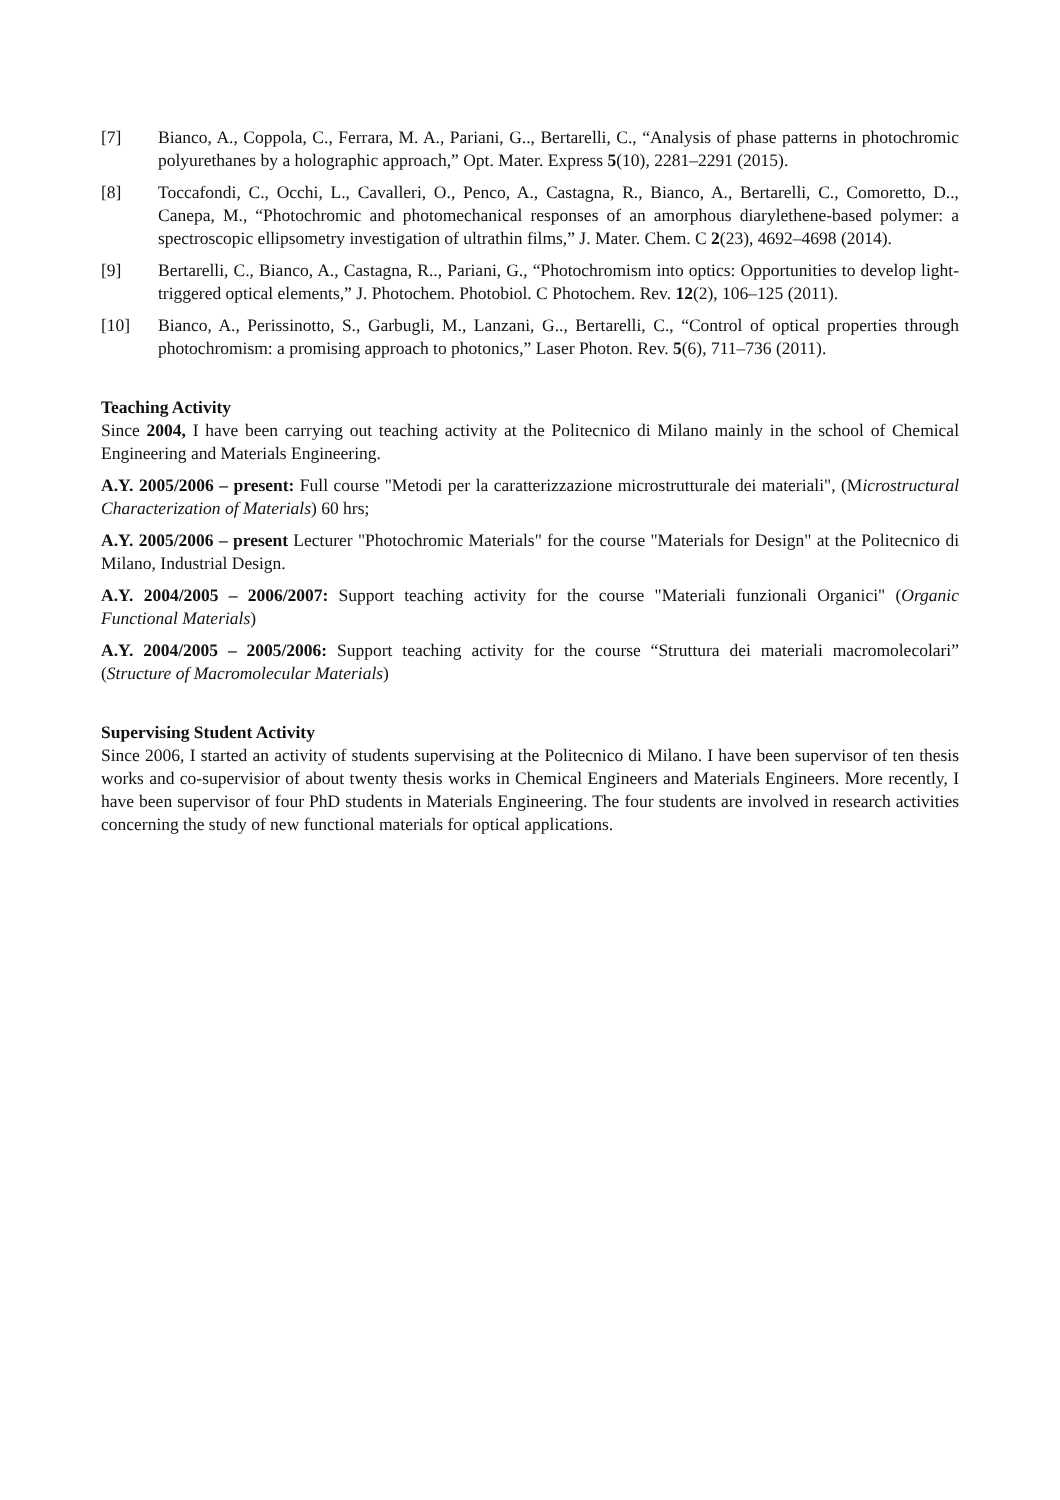[7] Bianco, A., Coppola, C., Ferrara, M. A., Pariani, G.., Bertarelli, C., “Analysis of phase patterns in photochromic polyurethanes by a holographic approach,” Opt. Mater. Express 5(10), 2281–2291 (2015).
[8] Toccafondi, C., Occhi, L., Cavalleri, O., Penco, A., Castagna, R., Bianco, A., Bertarelli, C., Comoretto, D.., Canepa, M., “Photochromic and photomechanical responses of an amorphous diarylethene-based polymer: a spectroscopic ellipsometry investigation of ultrathin films,” J. Mater. Chem. C 2(23), 4692–4698 (2014).
[9] Bertarelli, C., Bianco, A., Castagna, R.., Pariani, G., “Photochromism into optics: Opportunities to develop light-triggered optical elements,” J. Photochem. Photobiol. C Photochem. Rev. 12(2), 106–125 (2011).
[10] Bianco, A., Perissinotto, S., Garbugli, M., Lanzani, G.., Bertarelli, C., “Control of optical properties through photochromism: a promising approach to photonics,” Laser Photon. Rev. 5(6), 711–736 (2011).
Teaching Activity
Since 2004, I have been carrying out teaching activity at the Politecnico di Milano mainly in the school of Chemical Engineering and Materials Engineering.
A.Y. 2005/2006 – present: Full course "Metodi per la caratterizzazione microstrutturale dei materiali", (Microstructural Characterization of Materials) 60 hrs;
A.Y. 2005/2006 – present Lecturer "Photochromic Materials" for the course "Materials for Design" at the Politecnico di Milano, Industrial Design.
A.Y. 2004/2005 – 2006/2007: Support teaching activity for the course "Materiali funzionali Organici" (Organic Functional Materials)
A.Y. 2004/2005 – 2005/2006: Support teaching activity for the course “Struttura dei materiali macromolecolari” (Structure of Macromolecular Materials)
Supervising Student Activity
Since 2006, I started an activity of students supervising at the Politecnico di Milano. I have been supervisor of ten thesis works and co-supervisior of about twenty thesis works in Chemical Engineers and Materials Engineers. More recently, I have been supervisor of four PhD students in Materials Engineering. The four students are involved in research activities concerning the study of new functional materials for optical applications.